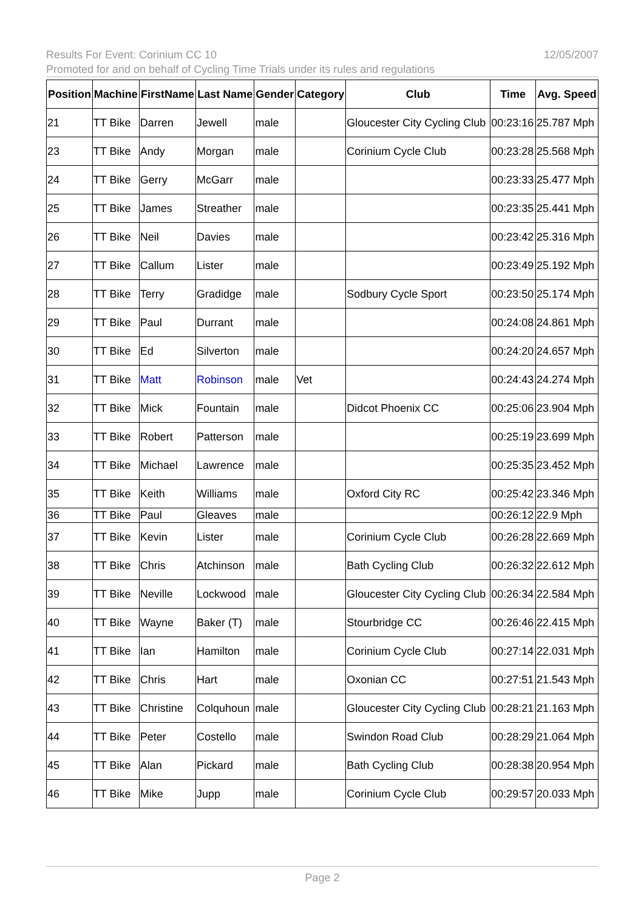Results For Event: Corinium CC 10 12/05/2007
Promoted for and on behalf of Cycling Time Trials under its rules and regulations
| Position | Machine | FirstName | Last Name | Gender | Category | Club | Time | Avg. Speed |
| --- | --- | --- | --- | --- | --- | --- | --- | --- |
| 21 | TT Bike | Darren | Jewell | male | | Gloucester City Cycling Club | 00:23:16 | 25.787 Mph |
| 23 | TT Bike | Andy | Morgan | male | | Corinium Cycle Club | 00:23:28 | 25.568 Mph |
| 24 | TT Bike | Gerry | McGarr | male | | | 00:23:33 | 25.477 Mph |
| 25 | TT Bike | James | Streather | male | | | 00:23:35 | 25.441 Mph |
| 26 | TT Bike | Neil | Davies | male | | | 00:23:42 | 25.316 Mph |
| 27 | TT Bike | Callum | Lister | male | | | 00:23:49 | 25.192 Mph |
| 28 | TT Bike | Terry | Gradidge | male | | Sodbury Cycle Sport | 00:23:50 | 25.174 Mph |
| 29 | TT Bike | Paul | Durrant | male | | | 00:24:08 | 24.861 Mph |
| 30 | TT Bike | Ed | Silverton | male | | | 00:24:20 | 24.657 Mph |
| 31 | TT Bike | Matt | Robinson | male | Vet | | 00:24:43 | 24.274 Mph |
| 32 | TT Bike | Mick | Fountain | male | | Didcot Phoenix CC | 00:25:06 | 23.904 Mph |
| 33 | TT Bike | Robert | Patterson | male | | | 00:25:19 | 23.699 Mph |
| 34 | TT Bike | Michael | Lawrence | male | | | 00:25:35 | 23.452 Mph |
| 35 | TT Bike | Keith | Williams | male | | Oxford City RC | 00:25:42 | 23.346 Mph |
| 36 | TT Bike | Paul | Gleaves | male | | | 00:26:12 | 22.9 Mph |
| 37 | TT Bike | Kevin | Lister | male | | Corinium Cycle Club | 00:26:28 | 22.669 Mph |
| 38 | TT Bike | Chris | Atchinson | male | | Bath Cycling Club | 00:26:32 | 22.612 Mph |
| 39 | TT Bike | Neville | Lockwood | male | | Gloucester City Cycling Club | 00:26:34 | 22.584 Mph |
| 40 | TT Bike | Wayne | Baker (T) | male | | Stourbridge CC | 00:26:46 | 22.415 Mph |
| 41 | TT Bike | Ian | Hamilton | male | | Corinium Cycle Club | 00:27:14 | 22.031 Mph |
| 42 | TT Bike | Chris | Hart | male | | Oxonian CC | 00:27:51 | 21.543 Mph |
| 43 | TT Bike | Christine | Colquhoun | male | | Gloucester City Cycling Club | 00:28:21 | 21.163 Mph |
| 44 | TT Bike | Peter | Costello | male | | Swindon Road Club | 00:28:29 | 21.064 Mph |
| 45 | TT Bike | Alan | Pickard | male | | Bath Cycling Club | 00:28:38 | 20.954 Mph |
| 46 | TT Bike | Mike | Jupp | male | | Corinium Cycle Club | 00:29:57 | 20.033 Mph |
Page 2